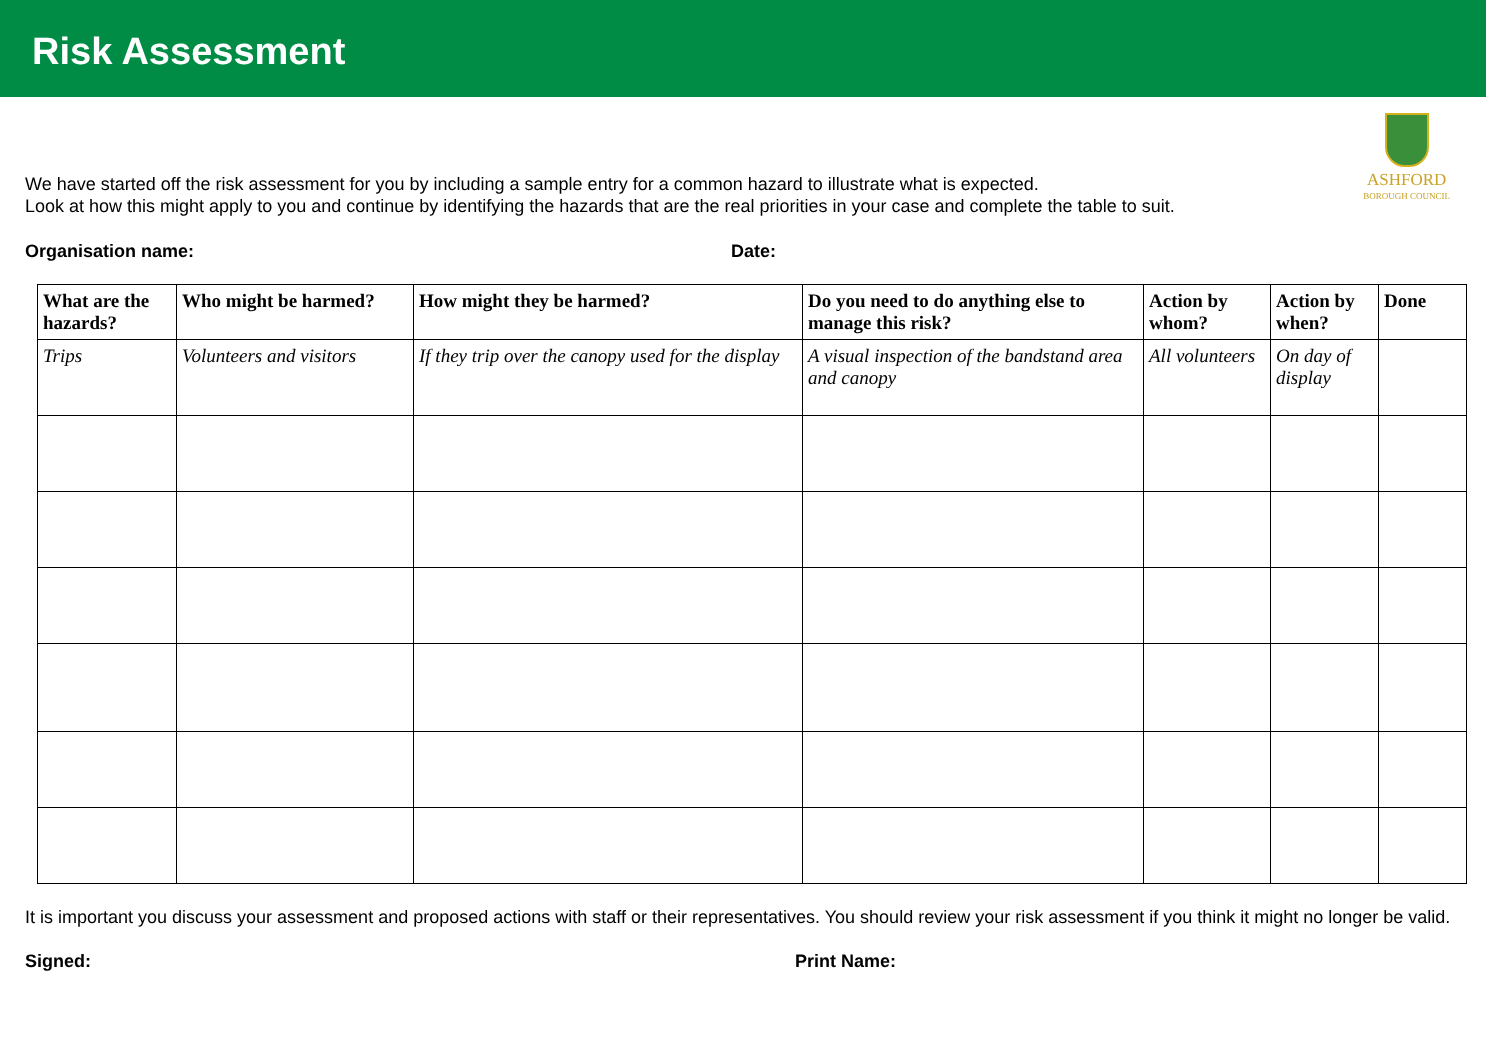Risk Assessment
ASHFORD
BOROUGH COUNCIL
We have started off the risk assessment for you by including a sample entry for a common hazard to illustrate what is expected.
Look at how this might apply to you and continue by identifying the hazards that are the real priorities in your case and complete the table to suit.
Organisation name: Date:
| What are the hazards? | Who might be harmed? | How might they be harmed? | Do you need to do anything else to manage this risk? | Action by whom? | Action by when? | Done |
| --- | --- | --- | --- | --- | --- | --- |
| Trips | Volunteers and visitors | If they trip over the canopy used for the display | A visual inspection of the bandstand area and canopy | All volunteers | On day of display | |
It is important you discuss your assessment and proposed actions with staff or their representatives. You should review your risk assessment if you think it might no longer be valid.
Signed: Print Name: